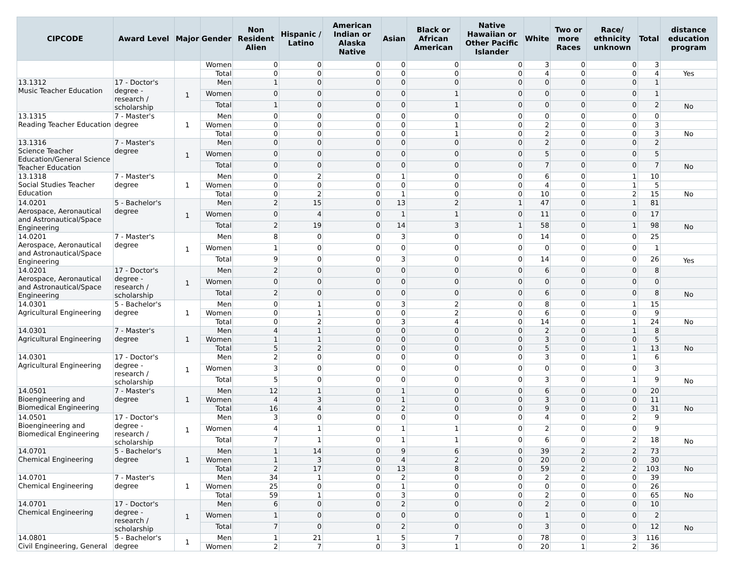| CIPCODE | Award Level | Major | Gender | Non Resident Alien | Hispanic / Latino | American Indian or Alaska Native | Asian | Black or African American | Native Hawaiian or Other Pacific Islander | White | Two or more Races | Race/ ethnicity unknown | Total | distance education program |
| --- | --- | --- | --- | --- | --- | --- | --- | --- | --- | --- | --- | --- | --- | --- |
| | | | Women | 0 | 0 | 0 | 0 | 0 | 0 | 3 | 0 | 0 | 3 | |
| | | | Total | 0 | 0 | 0 | 0 | 0 | 0 | 4 | 0 | 0 | 4 | Yes |
| 13.1312 Music Teacher Education | 17 - Doctor's degree - research / scholarship | 1 | Men | 1 | 0 | 0 | 0 | 0 | 0 | 0 | 0 | 0 | 1 | |
| | | | Women | 0 | 0 | 0 | 0 | 1 | 0 | 0 | 0 | 0 | 1 | |
| | | | Total | 1 | 0 | 0 | 0 | 1 | 0 | 0 | 0 | 0 | 2 | No |
| 13.1315 Reading Teacher Education | 7 - Master's degree | 1 | Men | 0 | 0 | 0 | 0 | 0 | 0 | 0 | 0 | 0 | 0 | |
| | | | Women | 0 | 0 | 0 | 0 | 1 | 0 | 2 | 0 | 0 | 3 | |
| | | | Total | 0 | 0 | 0 | 0 | 1 | 0 | 2 | 0 | 0 | 3 | No |
| 13.1316 Science Teacher Education/General Science Teacher Education | 7 - Master's degree | 1 | Men | 0 | 0 | 0 | 0 | 0 | 0 | 2 | 0 | 0 | 2 | |
| | | | Women | 0 | 0 | 0 | 0 | 0 | 0 | 5 | 0 | 0 | 5 | |
| | | | Total | 0 | 0 | 0 | 0 | 0 | 0 | 7 | 0 | 0 | 7 | No |
| 13.1318 Social Studies Teacher Education | 7 - Master's degree | 1 | Men | 0 | 2 | 0 | 1 | 0 | 0 | 6 | 0 | 1 | 10 | |
| | | | Women | 0 | 0 | 0 | 0 | 0 | 0 | 4 | 0 | 1 | 5 | |
| | | | Total | 0 | 2 | 0 | 1 | 0 | 0 | 10 | 0 | 2 | 15 | No |
| 14.0201 Aerospace, Aeronautical and Astronautical/Space Engineering | 5 - Bachelor's degree | 1 | Men | 2 | 15 | 0 | 13 | 2 | 1 | 47 | 0 | 1 | 81 | |
| | | | Women | 0 | 4 | 0 | 1 | 1 | 0 | 11 | 0 | 0 | 17 | |
| | | | Total | 2 | 19 | 0 | 14 | 3 | 1 | 58 | 0 | 1 | 98 | No |
| 14.0201 Aerospace, Aeronautical and Astronautical/Space Engineering | 7 - Master's degree | 1 | Men | 8 | 0 | 0 | 3 | 0 | 0 | 14 | 0 | 0 | 25 | |
| | | | Women | 1 | 0 | 0 | 0 | 0 | 0 | 0 | 0 | 0 | 1 | |
| | | | Total | 9 | 0 | 0 | 3 | 0 | 0 | 14 | 0 | 0 | 26 | Yes |
| 14.0201 Aerospace, Aeronautical and Astronautical/Space Engineering | 17 - Doctor's degree - research / scholarship | 1 | Men | 2 | 0 | 0 | 0 | 0 | 0 | 6 | 0 | 0 | 8 | |
| | | | Women | 0 | 0 | 0 | 0 | 0 | 0 | 0 | 0 | 0 | 0 | |
| | | | Total | 2 | 0 | 0 | 0 | 0 | 0 | 6 | 0 | 0 | 8 | No |
| 14.0301 Agricultural Engineering | 5 - Bachelor's degree | 1 | Men | 0 | 1 | 0 | 3 | 2 | 0 | 8 | 0 | 1 | 15 | |
| | | | Women | 0 | 1 | 0 | 0 | 2 | 0 | 6 | 0 | 0 | 9 | |
| | | | Total | 0 | 2 | 0 | 3 | 4 | 0 | 14 | 0 | 1 | 24 | No |
| 14.0301 Agricultural Engineering | 7 - Master's degree | 1 | Men | 4 | 1 | 0 | 0 | 0 | 0 | 2 | 0 | 1 | 8 | |
| | | | Women | 1 | 1 | 0 | 0 | 0 | 0 | 3 | 0 | 0 | 5 | |
| | | | Total | 5 | 2 | 0 | 0 | 0 | 0 | 5 | 0 | 1 | 13 | No |
| 14.0301 Agricultural Engineering | 17 - Doctor's degree - research / scholarship | 1 | Men | 2 | 0 | 0 | 0 | 0 | 0 | 3 | 0 | 1 | 6 | |
| | | | Women | 3 | 0 | 0 | 0 | 0 | 0 | 0 | 0 | 0 | 3 | |
| | | | Total | 5 | 0 | 0 | 0 | 0 | 0 | 3 | 0 | 1 | 9 | No |
| 14.0501 Bioengineering and Biomedical Engineering | 7 - Master's degree | 1 | Men | 12 | 1 | 0 | 1 | 0 | 0 | 6 | 0 | 0 | 20 | |
| | | | Women | 4 | 3 | 0 | 1 | 0 | 0 | 3 | 0 | 0 | 11 | |
| | | | Total | 16 | 4 | 0 | 2 | 0 | 0 | 9 | 0 | 0 | 31 | No |
| 14.0501 Bioengineering and Biomedical Engineering | 17 - Doctor's degree - research / scholarship | 1 | Men | 3 | 0 | 0 | 0 | 0 | 0 | 4 | 0 | 2 | 9 | |
| | | | Women | 4 | 1 | 0 | 1 | 1 | 0 | 2 | 0 | 0 | 9 | |
| | | | Total | 7 | 1 | 0 | 1 | 1 | 0 | 6 | 0 | 2 | 18 | No |
| 14.0701 Chemical Engineering | 5 - Bachelor's degree | 1 | Men | 1 | 14 | 0 | 9 | 6 | 0 | 39 | 2 | 2 | 73 | |
| | | | Women | 1 | 3 | 0 | 4 | 2 | 0 | 20 | 0 | 0 | 30 | |
| | | | Total | 2 | 17 | 0 | 13 | 8 | 0 | 59 | 2 | 2 | 103 | No |
| 14.0701 Chemical Engineering | 7 - Master's degree | 1 | Men | 34 | 1 | 0 | 2 | 0 | 0 | 2 | 0 | 0 | 39 | |
| | | | Women | 25 | 0 | 0 | 1 | 0 | 0 | 0 | 0 | 0 | 26 | |
| | | | Total | 59 | 1 | 0 | 3 | 0 | 0 | 2 | 0 | 0 | 65 | No |
| 14.0701 Chemical Engineering | 17 - Doctor's degree - research / scholarship | 1 | Men | 6 | 0 | 0 | 2 | 0 | 0 | 2 | 0 | 0 | 10 | |
| | | | Women | 1 | 0 | 0 | 0 | 0 | 0 | 1 | 0 | 0 | 2 | |
| | | | Total | 7 | 0 | 0 | 2 | 0 | 0 | 3 | 0 | 0 | 12 | No |
| 14.0801 Civil Engineering, General | 5 - Bachelor's degree | 1 | Men | 1 | 21 | 1 | 5 | 7 | 0 | 78 | 0 | 3 | 116 | |
| | | | Women | 2 | 7 | 0 | 3 | 1 | 0 | 20 | 1 | 2 | 36 | |